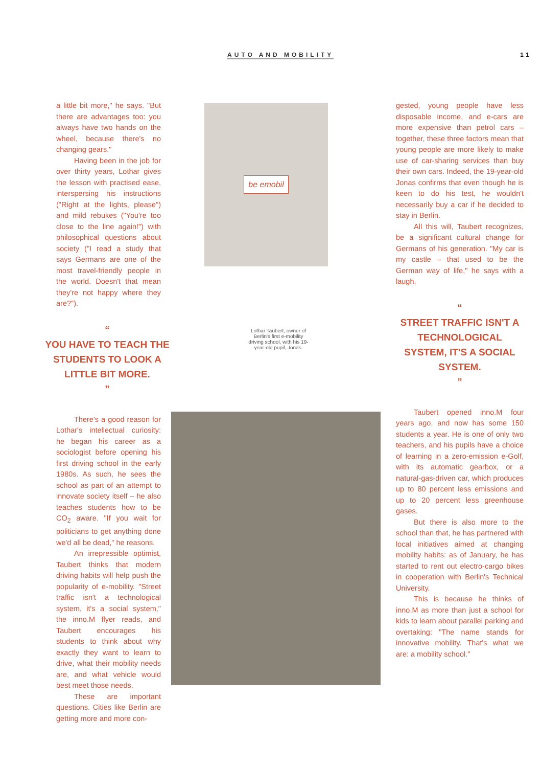AUTO AND MOBILITY 11
a little bit more," he says. "But there are advantages too: you always have two hands on the wheel, because there's no changing gears."
Having been in the job for over thirty years, Lothar gives the lesson with practised ease, interspersing his instructions ("Right at the lights, please") and mild rebukes ("You're too close to the line again!") with philosophical questions about society ("I read a study that says Germans are one of the most travel-friendly people in the world. Doesn't that mean they're not happy where they are?").
“
YOU HAVE TO TEACH THE STUDENTS TO LOOK A LITTLE BIT MORE.
”
There's a good reason for Lothar's intellectual curiosity: he began his career as a sociologist before opening his first driving school in the early 1980s. As such, he sees the school as part of an attempt to innovate society itself – he also teaches students how to be CO<sub>2</sub> aware. "If you wait for politicians to get anything done we'd all be dead," he reasons.
An irrepressible optimist, Taubert thinks that modern driving habits will help push the popularity of e-mobility. "Street traffic isn't a technological system, it's a social system," the inno.M flyer reads, and Taubert encourages his students to think about why exactly they want to learn to drive, what their mobility needs are, and what vehicle would best meet those needs.
These are important questions. Cities like Berlin are getting more and more con-
be emobil
Lothar Taubert, owner of Berlin's first e-mobility driving school, with his 19-year-old pupil, Jonas.
gested, young people have less disposable income, and e-cars are more expensive than petrol cars – together, these three factors mean that young people are more likely to make use of car-sharing services than buy their own cars. Indeed, the 19-year-old Jonas confirms that even though he is keen to do his test, he wouldn't necessarily buy a car if he decided to stay in Berlin.
All this will, Taubert recognizes, be a significant cultural change for Germans of his generation. "My car is my castle – that used to be the German way of life," he says with a laugh.
“
STREET TRAFFIC ISN'T A TECHNOLOGICAL SYSTEM, IT'S A SOCIAL SYSTEM.
”
Taubert opened inno.M four years ago, and now has some 150 students a year. He is one of only two teachers, and his pupils have a choice of learning in a zero-emission e-Golf, with its automatic gearbox, or a natural-gas-driven car, which produces up to 80 percent less emissions and up to 20 percent less greenhouse gases.
But there is also more to the school than that, he has partnered with local initiatives aimed at changing mobility habits: as of January, he has started to rent out electro-cargo bikes in cooperation with Berlin's Technical University.
This is because he thinks of inno.M as more than just a school for kids to learn about parallel parking and overtaking: "The name stands for innovative mobility. That's what we are: a mobility school."